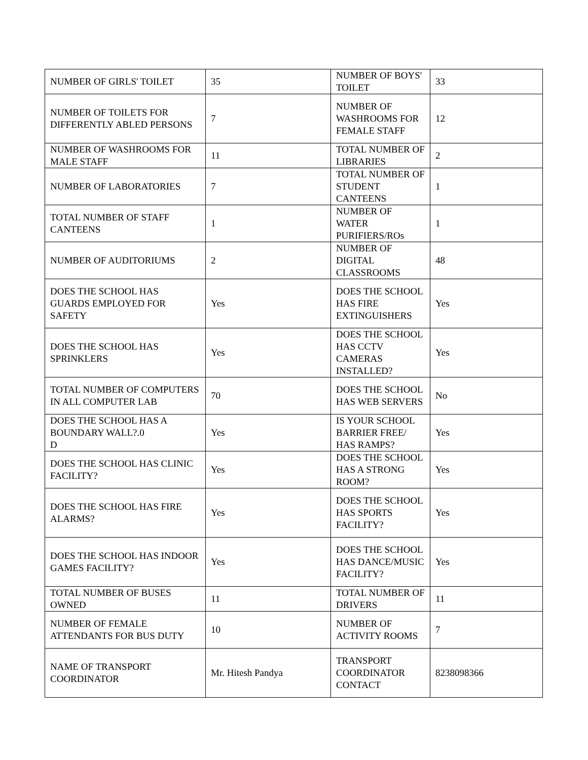| NUMBER OF GIRLS' TOILET | 35 | NUMBER OF BOYS' TOILET | 33 |
| NUMBER OF TOILETS FOR DIFFERENTLY ABLED PERSONS | 7 | NUMBER OF WASHROOMS FOR FEMALE STAFF | 12 |
| NUMBER OF WASHROOMS FOR MALE STAFF | 11 | TOTAL NUMBER OF LIBRARIES | 2 |
| NUMBER OF LABORATORIES | 7 | TOTAL NUMBER OF STUDENT CANTEENS | 1 |
| TOTAL NUMBER OF STAFF CANTEENS | 1 | NUMBER OF WATER PURIFIERS/ROs | 1 |
| NUMBER OF AUDITORIUMS | 2 | NUMBER OF DIGITAL CLASSROOMS | 48 |
| DOES THE SCHOOL HAS GUARDS EMPLOYED FOR SAFETY | Yes | DOES THE SCHOOL HAS FIRE EXTINGUISHERS | Yes |
| DOES THE SCHOOL HAS SPRINKLERS | Yes | DOES THE SCHOOL HAS CCTV CAMERAS INSTALLED? | Yes |
| TOTAL NUMBER OF COMPUTERS IN ALL COMPUTER LAB | 70 | DOES THE SCHOOL HAS WEB SERVERS | No |
| DOES THE SCHOOL HAS A BOUNDARY WALL?.0 D | Yes | IS YOUR SCHOOL BARRIER FREE/ HAS RAMPS? | Yes |
| DOES THE SCHOOL HAS CLINIC FACILITY? | Yes | DOES THE SCHOOL HAS A STRONG ROOM? | Yes |
| DOES THE SCHOOL HAS FIRE ALARMS? | Yes | DOES THE SCHOOL HAS SPORTS FACILITY? | Yes |
| DOES THE SCHOOL HAS INDOOR GAMES FACILITY? | Yes | DOES THE SCHOOL HAS DANCE/MUSIC FACILITY? | Yes |
| TOTAL NUMBER OF BUSES OWNED | 11 | TOTAL NUMBER OF DRIVERS | 11 |
| NUMBER OF FEMALE ATTENDANTS FOR BUS DUTY | 10 | NUMBER OF ACTIVITY ROOMS | 7 |
| NAME OF TRANSPORT COORDINATOR | Mr. Hitesh Pandya | TRANSPORT COORDINATOR CONTACT | 8238098366 |